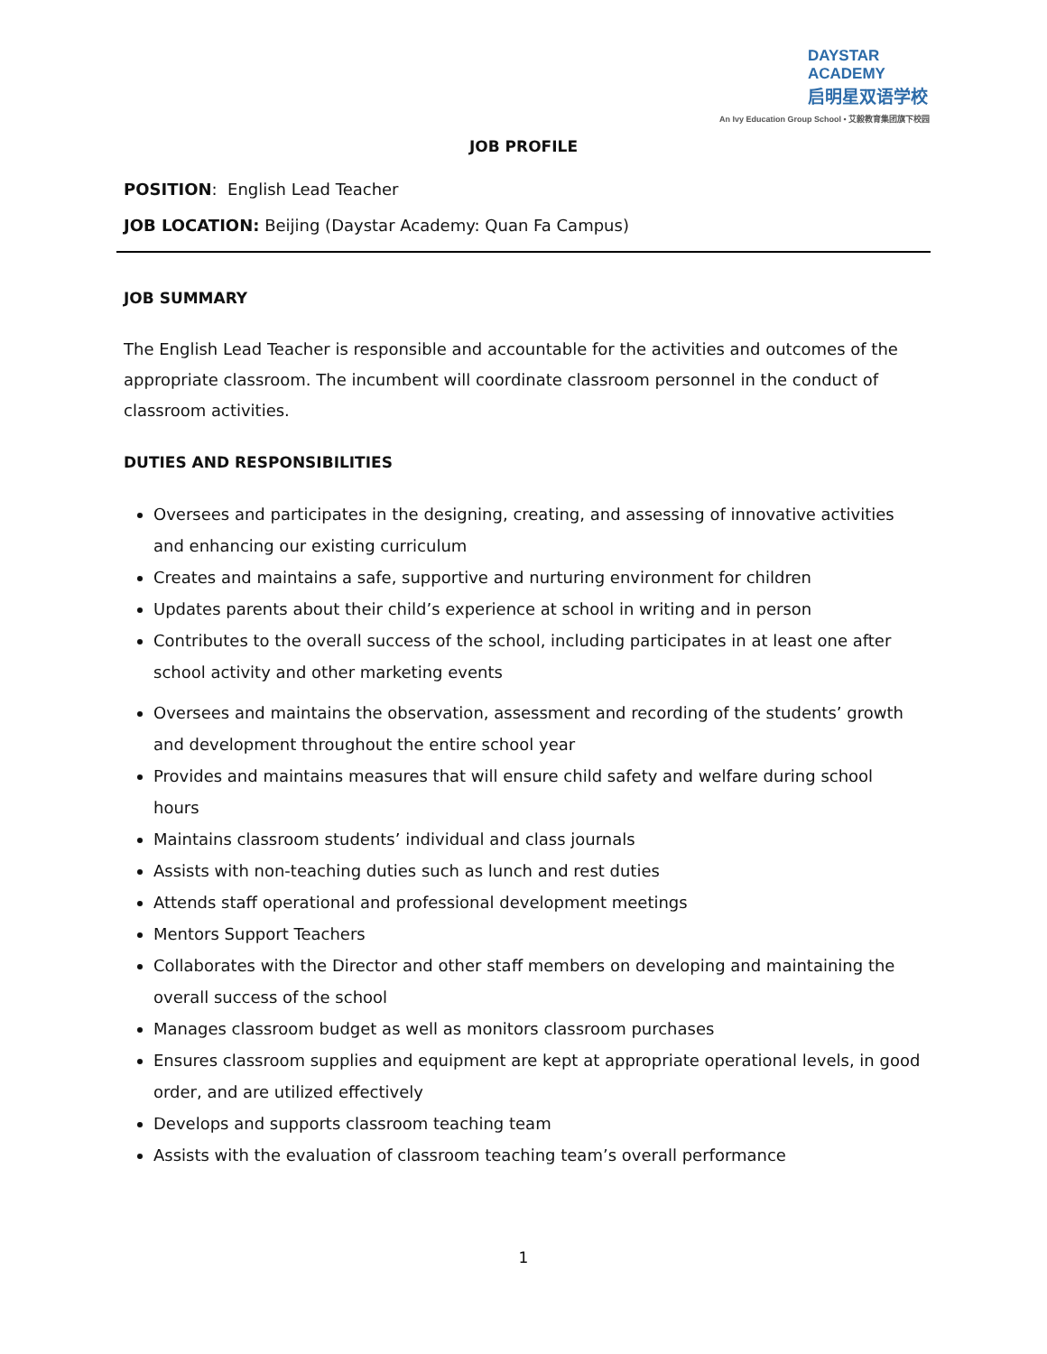DAYSTAR ACADEMY
启明星双语学校
An Ivy Education Group School • 艾毅教育集团旗下校园
JOB PROFILE
POSITION: English Lead Teacher
JOB LOCATION: Beijing (Daystar Academy: Quan Fa Campus)
JOB SUMMARY
The English Lead Teacher is responsible and accountable for the activities and outcomes of the appropriate classroom. The incumbent will coordinate classroom personnel in the conduct of classroom activities.
DUTIES AND RESPONSIBILITIES
Oversees and participates in the designing, creating, and assessing of innovative activities and enhancing our existing curriculum
Creates and maintains a safe, supportive and nurturing environment for children
Updates parents about their child’s experience at school in writing and in person
Contributes to the overall success of the school, including participates in at least one after school activity and other marketing events
Oversees and maintains the observation, assessment and recording of the students’ growth and development throughout the entire school year
Provides and maintains measures that will ensure child safety and welfare during school hours
Maintains classroom students’ individual and class journals
Assists with non-teaching duties such as lunch and rest duties
Attends staff operational and professional development meetings
Mentors Support Teachers
Collaborates with the Director and other staff members on developing and maintaining the overall success of the school
Manages classroom budget as well as monitors classroom purchases
Ensures classroom supplies and equipment are kept at appropriate operational levels, in good order, and are utilized effectively
Develops and supports classroom teaching team
Assists with the evaluation of classroom teaching team’s overall performance
1